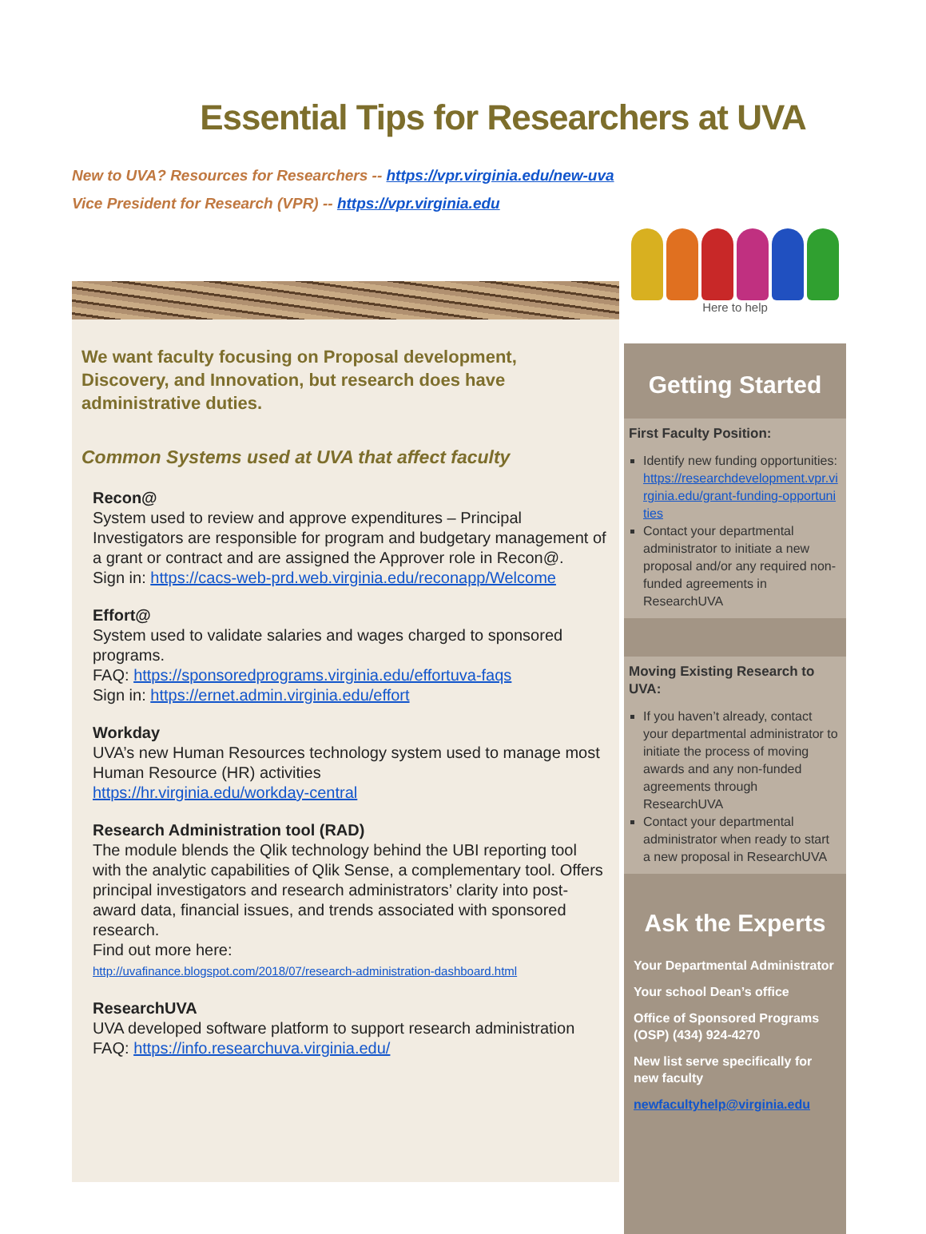Essential Tips for Researchers at UVA
New to UVA? Resources for Researchers -- https://vpr.virginia.edu/new-uva
Vice President for Research (VPR) -- https://vpr.virginia.edu
We want faculty focusing on Proposal development, Discovery, and Innovation, but research does have administrative duties.
Common Systems used at UVA that affect faculty
Recon@
System used to review and approve expenditures – Principal Investigators are responsible for program and budgetary management of a grant or contract and are assigned the Approver role in Recon@.
Sign in: https://cacs-web-prd.web.virginia.edu/reconapp/Welcome
Effort@
System used to validate salaries and wages charged to sponsored programs.
FAQ: https://sponsoredprograms.virginia.edu/effortuva-faqs
Sign in: https://ernet.admin.virginia.edu/effort
Workday
UVA’s new Human Resources technology system used to manage most Human Resource (HR) activities
https://hr.virginia.edu/workday-central
Research Administration tool (RAD)
The module blends the Qlik technology behind the UBI reporting tool with the analytic capabilities of Qlik Sense, a complementary tool. Offers principal investigators and research administrators’ clarity into post-award data, financial issues, and trends associated with sponsored research.
Find out more here:
http://uvafinance.blogspot.com/2018/07/research-administration-dashboard.html
ResearchUVA
UVA developed software platform to support research administration
FAQ: https://info.researchuva.virginia.edu/
Here to help
Getting Started
First Faculty Position:
Identify new funding opportunities: https://researchdevelopment.vpr.virginia.edu/grant-funding-opportunities
Contact your departmental administrator to initiate a new proposal and/or any required non-funded agreements in ResearchUVA
Moving Existing Research to UVA:
If you haven’t already, contact your departmental administrator to initiate the process of moving awards and any non-funded agreements through ResearchUVA
Contact your departmental administrator when ready to start a new proposal in ResearchUVA
Ask the Experts
Your Departmental Administrator
Your school Dean’s office
Office of Sponsored Programs (OSP) (434) 924-4270
New list serve specifically for new faculty
newfacultyhelp@virginia.edu